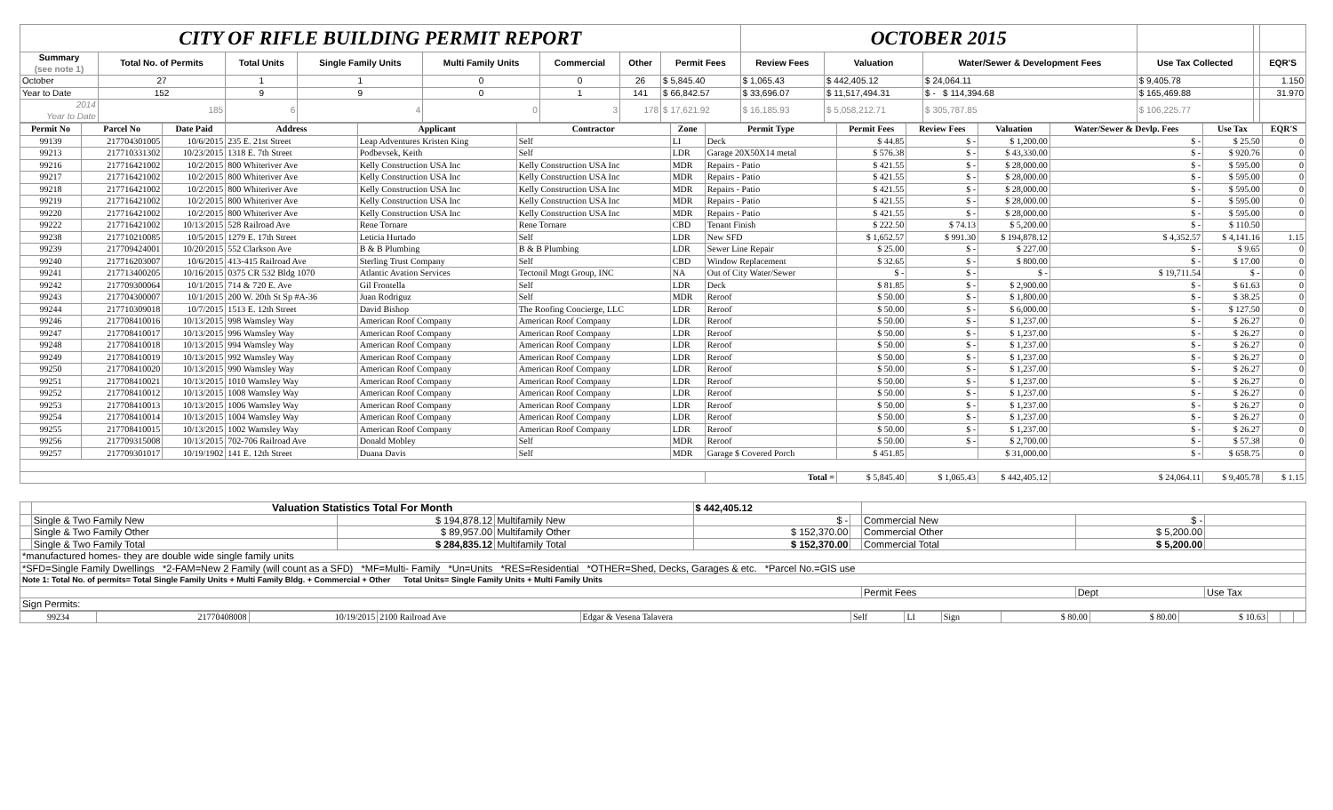| CITY OF RIFLE BUILDING PERMIT REPORT | | | | | | | | OCTOBER 2015 | | | | | |
| Summary (see note 1) | Total No. of Permits | Total Units | Single Family Units | Multi Family Units | Commercial | Other | Permit Fees | Review Fees | Valuation | Water/Sewer & Development Fees | Use Tax Collected | | EQR'S |
| October | 27 | 1 | 1 | 0 | 0 | 26 | $ 5,845.40 | $ 1,065.43 | $ 442,405.12 | $ 24,064.11 | $ 9,405.78 | | 1.150 |
| Year to Date | 152 | 9 | 9 | 0 | 1 | 141 | $ 66,842.57 | $ 33,696.07 | $ 11,517,494.31 | $ - $ 114,394.68 | $ 165,469.88 | | 31.970 |
| 2014 Year to Date | 185 | 6 | 4 | 0 | 3 | 178 | $ 17,621.92 | $ 16,185.93 | $ 5,058,212.71 | $ 305,787.85 | $ 106,225.77 | | |
| Permit No | Parcel No | Date Paid | Address | Applicant | Contractor | Zone | Permit Type | Permit Fees | Review Fees | Valuation | Water/Sewer & Devlp. Fees | Use Tax | EQR'S |
| --- | --- | --- | --- | --- | --- | --- | --- | --- | --- | --- | --- | --- | --- |
| 99139 | 217704301005 | 10/6/2015 | 235 E. 21st Street | Leap Adventures Kristen King | Self | LI | Deck | $ 44.85 | $ - | $ 1,200.00 | $ - | $ 25.50 | 0 |
| 99213 | 217710331302 | 10/23/2015 | 1318 E. 7th Street | Podbevsek, Keith | Self | LDR | Garage 20X50X14 metal | $ 576.38 | $ - | $ 43,330.00 | $ - | $ 920.76 | 0 |
| 99216 | 217716421002 | 10/2/2015 | 800 Whiteriver Ave | Kelly Construction USA Inc | Kelly Construction USA Inc | MDR | Repairs - Patio | $ 421.55 | $ - | $ 28,000.00 | $ - | $ 595.00 | 0 |
| 99217 | 217716421002 | 10/2/2015 | 800 Whiteriver Ave | Kelly Construction USA Inc | Kelly Construction USA Inc | MDR | Repairs - Patio | $ 421.55 | $ - | $ 28,000.00 | $ - | $ 595.00 | 0 |
| 99218 | 217716421002 | 10/2/2015 | 800 Whiteriver Ave | Kelly Construction USA Inc | Kelly Construction USA Inc | MDR | Repairs - Patio | $ 421.55 | $ - | $ 28,000.00 | $ - | $ 595.00 | 0 |
| 99219 | 217716421002 | 10/2/2015 | 800 Whiteriver Ave | Kelly Construction USA Inc | Kelly Construction USA Inc | MDR | Repairs - Patio | $ 421.55 | $ - | $ 28,000.00 | $ - | $ 595.00 | 0 |
| 99220 | 217716421002 | 10/2/2015 | 800 Whiteriver Ave | Kelly Construction USA Inc | Kelly Construction USA Inc | MDR | Repairs - Patio | $ 421.55 | $ - | $ 28,000.00 | $ - | $ 595.00 | 0 |
| 99222 | 217716421002 | 10/13/2015 | 528 Railroad Ave | Rene Tornare | Rene Tornare | CBD | Tenant Finish | $ 222.50 | $ 74.13 | $ 5,200.00 | $ - | $ 110.50 | |
| 99238 | 217710210085 | 10/5/2015 | 1279 E. 17th Street | Leticia Hurtado | Self | LDR | New SFD | $ 1,652.57 | $ 991.30 | $ 194,878.12 | $ 4,352.57 | $ 4,141.16 | 1.15 |
| 99239 | 217709424001 | 10/20/2015 | 552 Clarkson Ave | B & B Plumbing | B & B Plumbing | LDR | Sewer Line Repair | $ 25.00 | $ - | $ 227.00 | $ - | $ 9.65 | 0 |
| 99240 | 217716203007 | 10/6/2015 | 413-415 Railroad Ave | Sterling Trust Company | Self | CBD | Window Replacement | $ 32.65 | $ - | $ 800.00 | $ - | $ 17.00 | 0 |
| 99241 | 217713400205 | 10/16/2015 | 0375 CR 532 Bldg 1070 | Atlantic Avation Services | Tectonil Mngt Group, INC | NA | Out of City Water/Sewer | $ - | $ - | $ - | $ 19,711.54 | $ - | 0 |
| 99242 | 217709300064 | 10/1/2015 | 714 & 720 E. Ave | Gil Frontella | Self | LDR | Deck | $ 81.85 | $ - | $ 2,900.00 | $ - | $ 61.63 | 0 |
| 99243 | 217704300007 | 10/1/2015 | 200 W. 20th St Sp #A-36 | Juan Rodriguz | Self | MDR | Reroof | $ 50.00 | $ - | $ 1,800.00 | $ - | $ 38.25 | 0 |
| 99244 | 217710309018 | 10/7/2015 | 1513 E. 12th Street | David Bishop | The Roofing Concierge, LLC | LDR | Reroof | $ 50.00 | $ - | $ 6,000.00 | $ - | $ 127.50 | 0 |
| 99246 | 217708410016 | 10/13/2015 | 998 Wamsley Way | American Roof Company | American Roof Company | LDR | Reroof | $ 50.00 | $ - | $ 1,237.00 | $ - | $ 26.27 | 0 |
| 99247 | 217708410017 | 10/13/2015 | 996 Wamsley Way | American Roof Company | American Roof Company | LDR | Reroof | $ 50.00 | $ - | $ 1,237.00 | $ - | $ 26.27 | 0 |
| 99248 | 217708410018 | 10/13/2015 | 994 Wamsley Way | American Roof Company | American Roof Company | LDR | Reroof | $ 50.00 | $ - | $ 1,237.00 | $ - | $ 26.27 | 0 |
| 99249 | 217708410019 | 10/13/2015 | 992 Wamsley Way | American Roof Company | American Roof Company | LDR | Reroof | $ 50.00 | $ - | $ 1,237.00 | $ - | $ 26.27 | 0 |
| 99250 | 217708410020 | 10/13/2015 | 990 Wamsley Way | American Roof Company | American Roof Company | LDR | Reroof | $ 50.00 | $ - | $ 1,237.00 | $ - | $ 26.27 | 0 |
| 99251 | 217708410021 | 10/13/2015 | 1010 Wamsley Way | American Roof Company | American Roof Company | LDR | Reroof | $ 50.00 | $ - | $ 1,237.00 | $ - | $ 26.27 | 0 |
| 99252 | 217708410012 | 10/13/2015 | 1008 Wamsley Way | American Roof Company | American Roof Company | LDR | Reroof | $ 50.00 | $ - | $ 1,237.00 | $ - | $ 26.27 | 0 |
| 99253 | 217708410013 | 10/13/2015 | 1006 Wamsley Way | American Roof Company | American Roof Company | LDR | Reroof | $ 50.00 | $ - | $ 1,237.00 | $ - | $ 26.27 | 0 |
| 99254 | 217708410014 | 10/13/2015 | 1004 Wamsley Way | American Roof Company | American Roof Company | LDR | Reroof | $ 50.00 | $ - | $ 1,237.00 | $ - | $ 26.27 | 0 |
| 99255 | 217708410015 | 10/13/2015 | 1002 Wamsley Way | American Roof Company | American Roof Company | LDR | Reroof | $ 50.00 | $ - | $ 1,237.00 | $ - | $ 26.27 | 0 |
| 99256 | 217709315008 | 10/13/2015 | 702-706 Railroad Ave | Donald Mobley | Self | MDR | Reroof | $ 50.00 | $ - | $ 2,700.00 | $ - | $ 57.38 | 0 |
| 99257 | 217709301017 | 10/19/1902 | 141 E. 12th Street | Duana Davis | Self | MDR | Garage $ Covered Porch | $ 451.85 | | $ 31,000.00 | $ - | $ 658.75 | 0 |
| | | | | | | | Total = | $ 5,845.40 | $ 1,065.43 | $ 442,405.12 | $ 24,064.11 | $ 9,405.78 | $ 1.15 |
| | Valuation Statistics Total For Month | | | $ 442,405.12 | | | | |
| | Single & Two Family New | $ 194,878.12 | Multifamily New | $ - | | Commercial New | $ - | |
| | Single & Two Family Other | $ 89,957.00 | Multifamily Other | $ 152,370.00 | | Commercial Other | $ 5,200.00 | |
| | Single & Two Family Total | $ 284,835.12 | Multifamily Total | $ 152,370.00 | | Commercial Total | $ 5,200.00 | |
| *manufactured homes- they are double wide single family units | | | | | | | | |
| *SFD=Single Family Dwellings *2-FAM=New 2 Family (will count as a SFD) *MF=Multi- Family *Un=Units *RES=Residential *OTHER=Shed, Decks, Garages & etc. *Parcel No.=GIS use | | | | | | | | |
| Note 1: Total No. of permits= Total Single Family Units + Multi Family Bldg. + Commercial + Other Total Units= Single Family Units + Multi Family Units | | | | | | | | |
| | | | | | | Permit Fees | Dept | Use Tax |
| Sign Permits: | | | | | | | | |
| 99234 | 21770408008 | 10/19/2015 | 2100 Railroad Ave | Edgar & Vesena Talavera | Self | LI | Sign | $ 80.00 | $ 80.00 | $ 10.63 | | | |